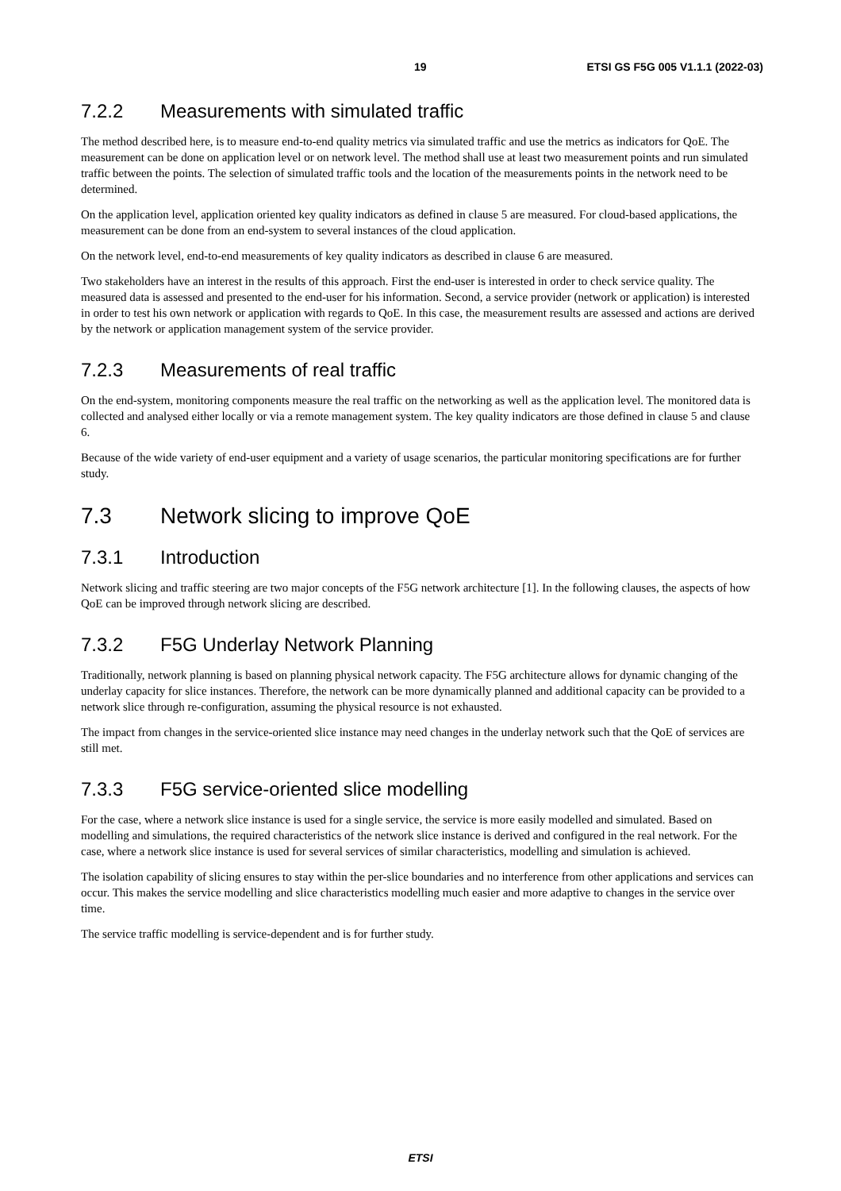19 ETSI GS F5G 005 V1.1.1 (2022-03)
7.2.2 Measurements with simulated traffic
The method described here, is to measure end-to-end quality metrics via simulated traffic and use the metrics as indicators for QoE. The measurement can be done on application level or on network level. The method shall use at least two measurement points and run simulated traffic between the points. The selection of simulated traffic tools and the location of the measurements points in the network need to be determined.
On the application level, application oriented key quality indicators as defined in clause 5 are measured. For cloud-based applications, the measurement can be done from an end-system to several instances of the cloud application.
On the network level, end-to-end measurements of key quality indicators as described in clause 6 are measured.
Two stakeholders have an interest in the results of this approach. First the end-user is interested in order to check service quality. The measured data is assessed and presented to the end-user for his information. Second, a service provider (network or application) is interested in order to test his own network or application with regards to QoE. In this case, the measurement results are assessed and actions are derived by the network or application management system of the service provider.
7.2.3 Measurements of real traffic
On the end-system, monitoring components measure the real traffic on the networking as well as the application level. The monitored data is collected and analysed either locally or via a remote management system. The key quality indicators are those defined in clause 5 and clause 6.
Because of the wide variety of end-user equipment and a variety of usage scenarios, the particular monitoring specifications are for further study.
7.3 Network slicing to improve QoE
7.3.1 Introduction
Network slicing and traffic steering are two major concepts of the F5G network architecture [1]. In the following clauses, the aspects of how QoE can be improved through network slicing are described.
7.3.2 F5G Underlay Network Planning
Traditionally, network planning is based on planning physical network capacity. The F5G architecture allows for dynamic changing of the underlay capacity for slice instances. Therefore, the network can be more dynamically planned and additional capacity can be provided to a network slice through re-configuration, assuming the physical resource is not exhausted.
The impact from changes in the service-oriented slice instance may need changes in the underlay network such that the QoE of services are still met.
7.3.3 F5G service-oriented slice modelling
For the case, where a network slice instance is used for a single service, the service is more easily modelled and simulated. Based on modelling and simulations, the required characteristics of the network slice instance is derived and configured in the real network. For the case, where a network slice instance is used for several services of similar characteristics, modelling and simulation is achieved.
The isolation capability of slicing ensures to stay within the per-slice boundaries and no interference from other applications and services can occur. This makes the service modelling and slice characteristics modelling much easier and more adaptive to changes in the service over time.
The service traffic modelling is service-dependent and is for further study.
ETSI